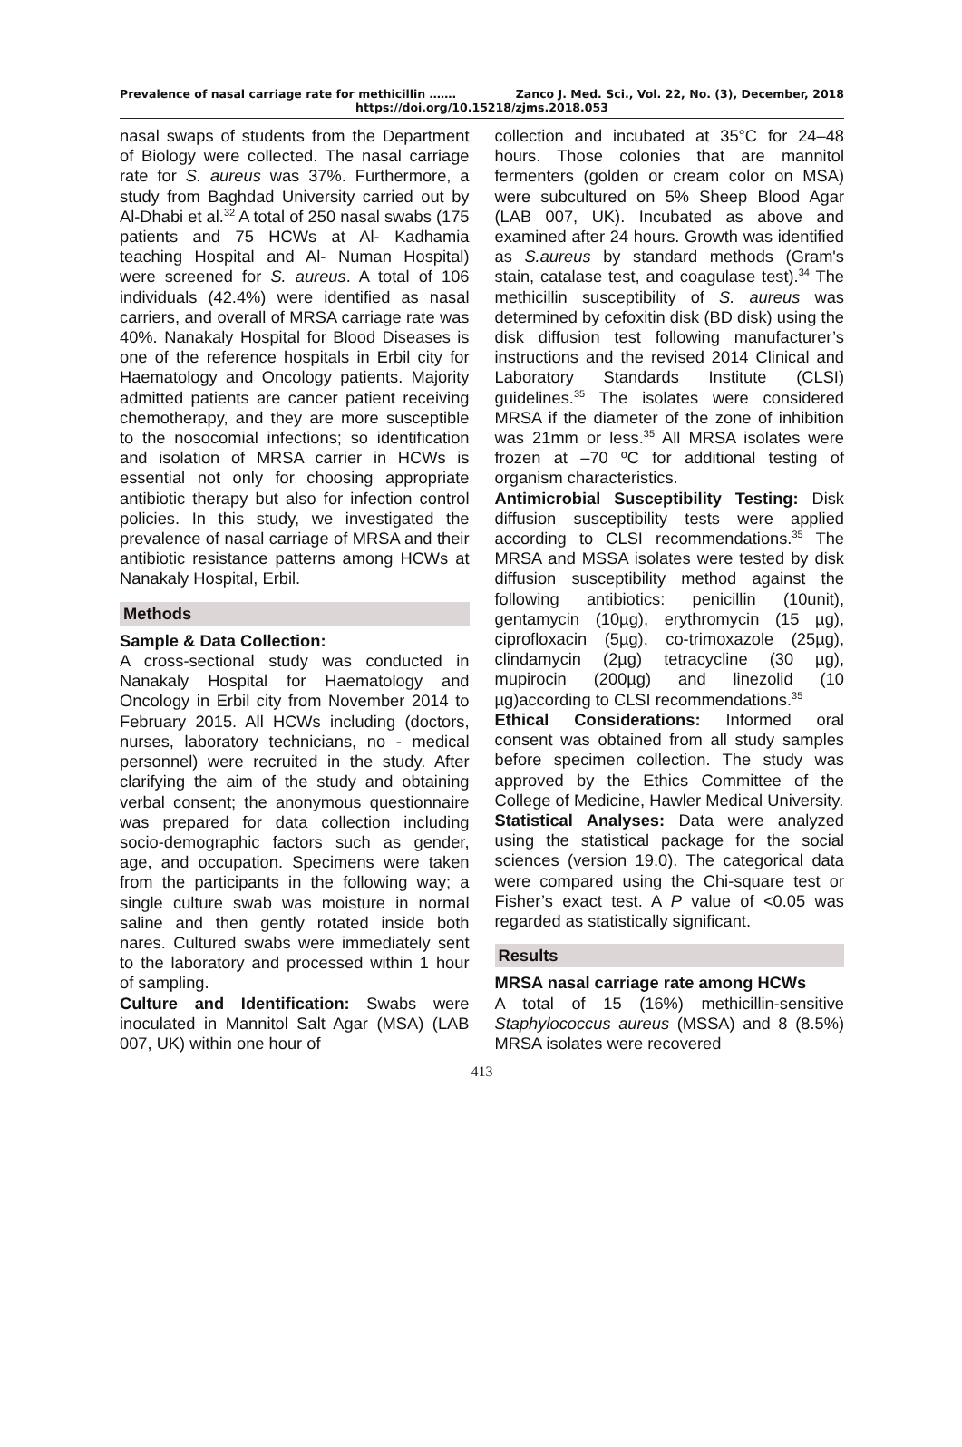Prevalence of nasal carriage rate for methicillin ……. Zanco J. Med. Sci., Vol. 22, No. (3), December, 2018
https://doi.org/10.15218/zjms.2018.053
nasal swaps of students from the Department of Biology were collected. The nasal carriage rate for S. aureus was 37%. Furthermore, a study from Baghdad University carried out by Al-Dhabi et al.<sup>32</sup> A total of 250 nasal swabs (175 patients and 75 HCWs at Al- Kadhamia teaching Hospital and Al- Numan Hospital) were screened for S. aureus. A total of 106 individuals (42.4%) were identified as nasal carriers, and overall of MRSA carriage rate was 40%. Nanakaly Hospital for Blood Diseases is one of the reference hospitals in Erbil city for Haematology and Oncology patients. Majority admitted patients are cancer patient receiving chemotherapy, and they are more susceptible to the nosocomial infections; so identification and isolation of MRSA carrier in HCWs is essential not only for choosing appropriate antibiotic therapy but also for infection control policies. In this study, we investigated the prevalence of nasal carriage of MRSA and their antibiotic resistance patterns among HCWs at Nanakaly Hospital, Erbil.
Methods
Sample & Data Collection:
A cross-sectional study was conducted in Nanakaly Hospital for Haematology and Oncology in Erbil city from November 2014 to February 2015. All HCWs including (doctors, nurses, laboratory technicians, no - medical personnel) were recruited in the study. After clarifying the aim of the study and obtaining verbal consent; the anonymous questionnaire was prepared for data collection including socio-demographic factors such as gender, age, and occupation. Specimens were taken from the participants in the following way; a single culture swab was moisture in normal saline and then gently rotated inside both nares. Cultured swabs were immediately sent to the laboratory and processed within 1 hour of sampling.
Culture and Identification: Swabs were inoculated in Mannitol Salt Agar (MSA) (LAB 007, UK) within one hour of
collection and incubated at 35°C for 24–48 hours. Those colonies that are mannitol fermenters (golden or cream color on MSA) were subcultured on 5% Sheep Blood Agar (LAB 007, UK). Incubated as above and examined after 24 hours. Growth was identified as S.aureus by standard methods (Gram's stain, catalase test, and coagulase test).<sup>34</sup> The methicillin susceptibility of S. aureus was determined by cefoxitin disk (BD disk) using the disk diffusion test following manufacturer’s instructions and the revised 2014 Clinical and Laboratory Standards Institute (CLSI) guidelines.<sup>35</sup> The isolates were considered MRSA if the diameter of the zone of inhibition was 21mm or less.<sup>35</sup> All MRSA isolates were frozen at –70 ºC for additional testing of organism characteristics.
Antimicrobial Susceptibility Testing: Disk diffusion susceptibility tests were applied according to CLSI recommendations.<sup>35</sup> The MRSA and MSSA isolates were tested by disk diffusion susceptibility method against the following antibiotics: penicillin (10unit), gentamycin (10µg), erythromycin (15 µg), ciprofloxacin (5µg), co-trimoxazole (25µg), clindamycin (2µg) tetracycline (30 µg), mupirocin (200µg) and linezolid (10 µg)according to CLSI recommendations.<sup>35</sup>
Ethical Considerations: Informed oral consent was obtained from all study samples before specimen collection. The study was approved by the Ethics Committee of the College of Medicine, Hawler Medical University.
Statistical Analyses: Data were analyzed using the statistical package for the social sciences (version 19.0). The categorical data were compared using the Chi-square test or Fisher’s exact test. A P value of <0.05 was regarded as statistically significant.
Results
MRSA nasal carriage rate among HCWs
A total of 15 (16%) methicillin-sensitive Staphylococcus aureus (MSSA) and 8 (8.5%) MRSA isolates were recovered
413